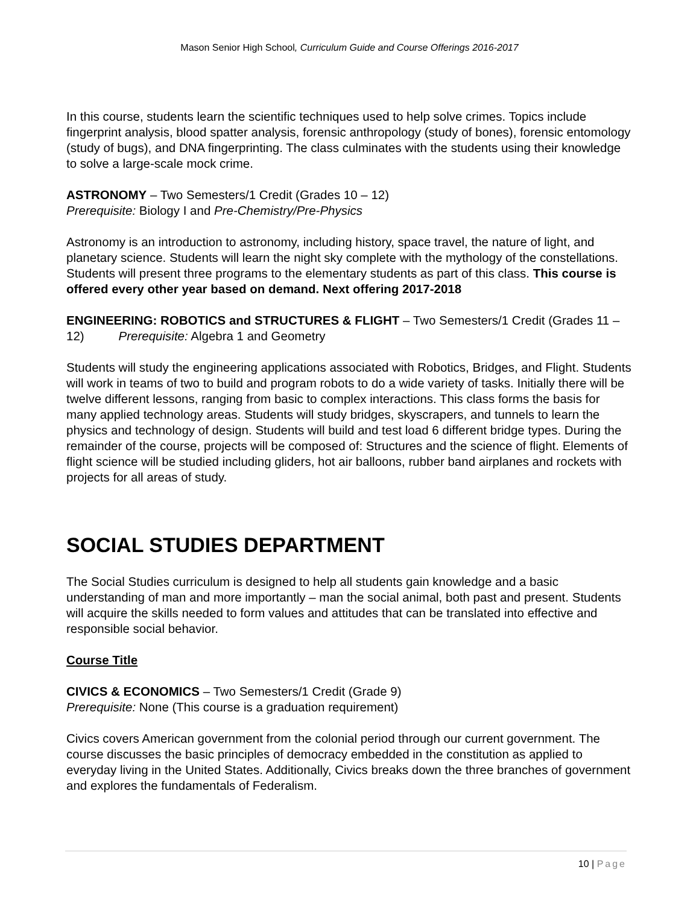Mason Senior High School, Curriculum Guide and Course Offerings 2016-2017
In this course, students learn the scientific techniques used to help solve crimes. Topics include fingerprint analysis, blood spatter analysis, forensic anthropology (study of bones), forensic entomology (study of bugs), and DNA fingerprinting. The class culminates with the students using their knowledge to solve a large-scale mock crime.
ASTRONOMY – Two Semesters/1 Credit (Grades 10 – 12)
Prerequisite: Biology I and Pre-Chemistry/Pre-Physics
Astronomy is an introduction to astronomy, including history, space travel, the nature of light, and planetary science. Students will learn the night sky complete with the mythology of the constellations. Students will present three programs to the elementary students as part of this class. This course is offered every other year based on demand. Next offering 2017-2018
ENGINEERING: ROBOTICS and STRUCTURES & FLIGHT – Two Semesters/1 Credit (Grades 11 – 12) Prerequisite: Algebra 1 and Geometry
Students will study the engineering applications associated with Robotics, Bridges, and Flight. Students will work in teams of two to build and program robots to do a wide variety of tasks. Initially there will be twelve different lessons, ranging from basic to complex interactions. This class forms the basis for many applied technology areas. Students will study bridges, skyscrapers, and tunnels to learn the physics and technology of design. Students will build and test load 6 different bridge types. During the remainder of the course, projects will be composed of: Structures and the science of flight. Elements of flight science will be studied including gliders, hot air balloons, rubber band airplanes and rockets with projects for all areas of study.
SOCIAL STUDIES DEPARTMENT
The Social Studies curriculum is designed to help all students gain knowledge and a basic understanding of man and more importantly – man the social animal, both past and present. Students will acquire the skills needed to form values and attitudes that can be translated into effective and responsible social behavior.
Course Title
CIVICS & ECONOMICS – Two Semesters/1 Credit (Grade 9)
Prerequisite: None (This course is a graduation requirement)
Civics covers American government from the colonial period through our current government. The course discusses the basic principles of democracy embedded in the constitution as applied to everyday living in the United States. Additionally, Civics breaks down the three branches of government and explores the fundamentals of Federalism.
10 | Page